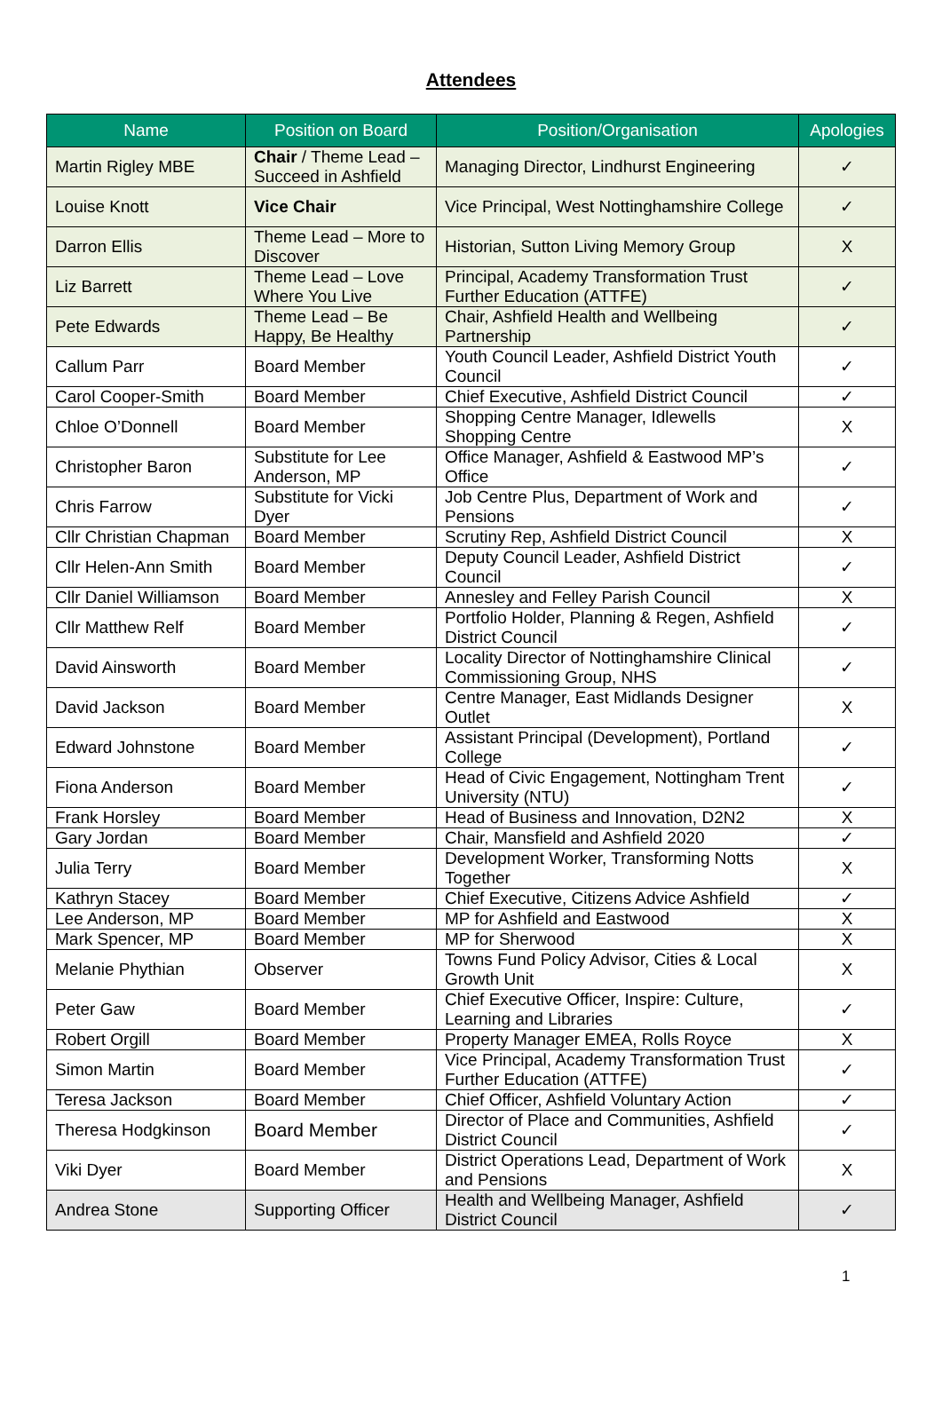Attendees
| Name | Position on Board | Position/Organisation | Apologies |
| --- | --- | --- | --- |
| Martin Rigley MBE | Chair / Theme Lead – Succeed in Ashfield | Managing Director, Lindhurst Engineering | ✓ |
| Louise Knott | Vice Chair | Vice Principal, West Nottinghamshire College | ✓ |
| Darron Ellis | Theme Lead – More to Discover | Historian, Sutton Living Memory Group | X |
| Liz Barrett | Theme Lead – Love Where You Live | Principal, Academy Transformation Trust Further Education (ATTFE) | ✓ |
| Pete Edwards | Theme Lead – Be Happy, Be Healthy | Chair, Ashfield Health and Wellbeing Partnership | ✓ |
| Callum Parr | Board Member | Youth Council Leader, Ashfield District Youth Council | ✓ |
| Carol Cooper-Smith | Board Member | Chief Executive, Ashfield District Council | ✓ |
| Chloe O’Donnell | Board Member | Shopping Centre Manager, Idlewells Shopping Centre | X |
| Christopher Baron | Substitute for Lee Anderson, MP | Office Manager, Ashfield & Eastwood MP’s Office | ✓ |
| Chris Farrow | Substitute for Vicki Dyer | Job Centre Plus, Department of Work and Pensions | ✓ |
| Cllr Christian Chapman | Board Member | Scrutiny Rep, Ashfield District Council | X |
| Cllr Helen-Ann Smith | Board Member | Deputy Council Leader, Ashfield District Council | ✓ |
| Cllr Daniel Williamson | Board Member | Annesley and Felley Parish Council | X |
| Cllr Matthew Relf | Board Member | Portfolio Holder, Planning & Regen, Ashfield District Council | ✓ |
| David Ainsworth | Board Member | Locality Director of Nottinghamshire Clinical Commissioning Group, NHS | ✓ |
| David Jackson | Board Member | Centre Manager, East Midlands Designer Outlet | X |
| Edward Johnstone | Board Member | Assistant Principal (Development), Portland College | ✓ |
| Fiona Anderson | Board Member | Head of Civic Engagement, Nottingham Trent University (NTU) | ✓ |
| Frank Horsley | Board Member | Head of Business and Innovation, D2N2 | X |
| Gary Jordan | Board Member | Chair, Mansfield and Ashfield 2020 | ✓ |
| Julia Terry | Board Member | Development Worker, Transforming Notts Together | X |
| Kathryn Stacey | Board Member | Chief Executive, Citizens Advice Ashfield | ✓ |
| Lee Anderson, MP | Board Member | MP for Ashfield and Eastwood | X |
| Mark Spencer, MP | Board Member | MP for Sherwood | X |
| Melanie Phythian | Observer | Towns Fund Policy Advisor, Cities & Local Growth Unit | X |
| Peter Gaw | Board Member | Chief Executive Officer, Inspire: Culture, Learning and Libraries | ✓ |
| Robert Orgill | Board Member | Property Manager EMEA, Rolls Royce | X |
| Simon Martin | Board Member | Vice Principal, Academy Transformation Trust Further Education (ATTFE) | ✓ |
| Teresa Jackson | Board Member | Chief Officer, Ashfield Voluntary Action | ✓ |
| Theresa Hodgkinson | Board Member | Director of Place and Communities, Ashfield District Council | ✓ |
| Viki Dyer | Board Member | District Operations Lead, Department of Work and Pensions | X |
| Andrea Stone | Supporting Officer | Health and Wellbeing Manager, Ashfield District Council | ✓ |
1